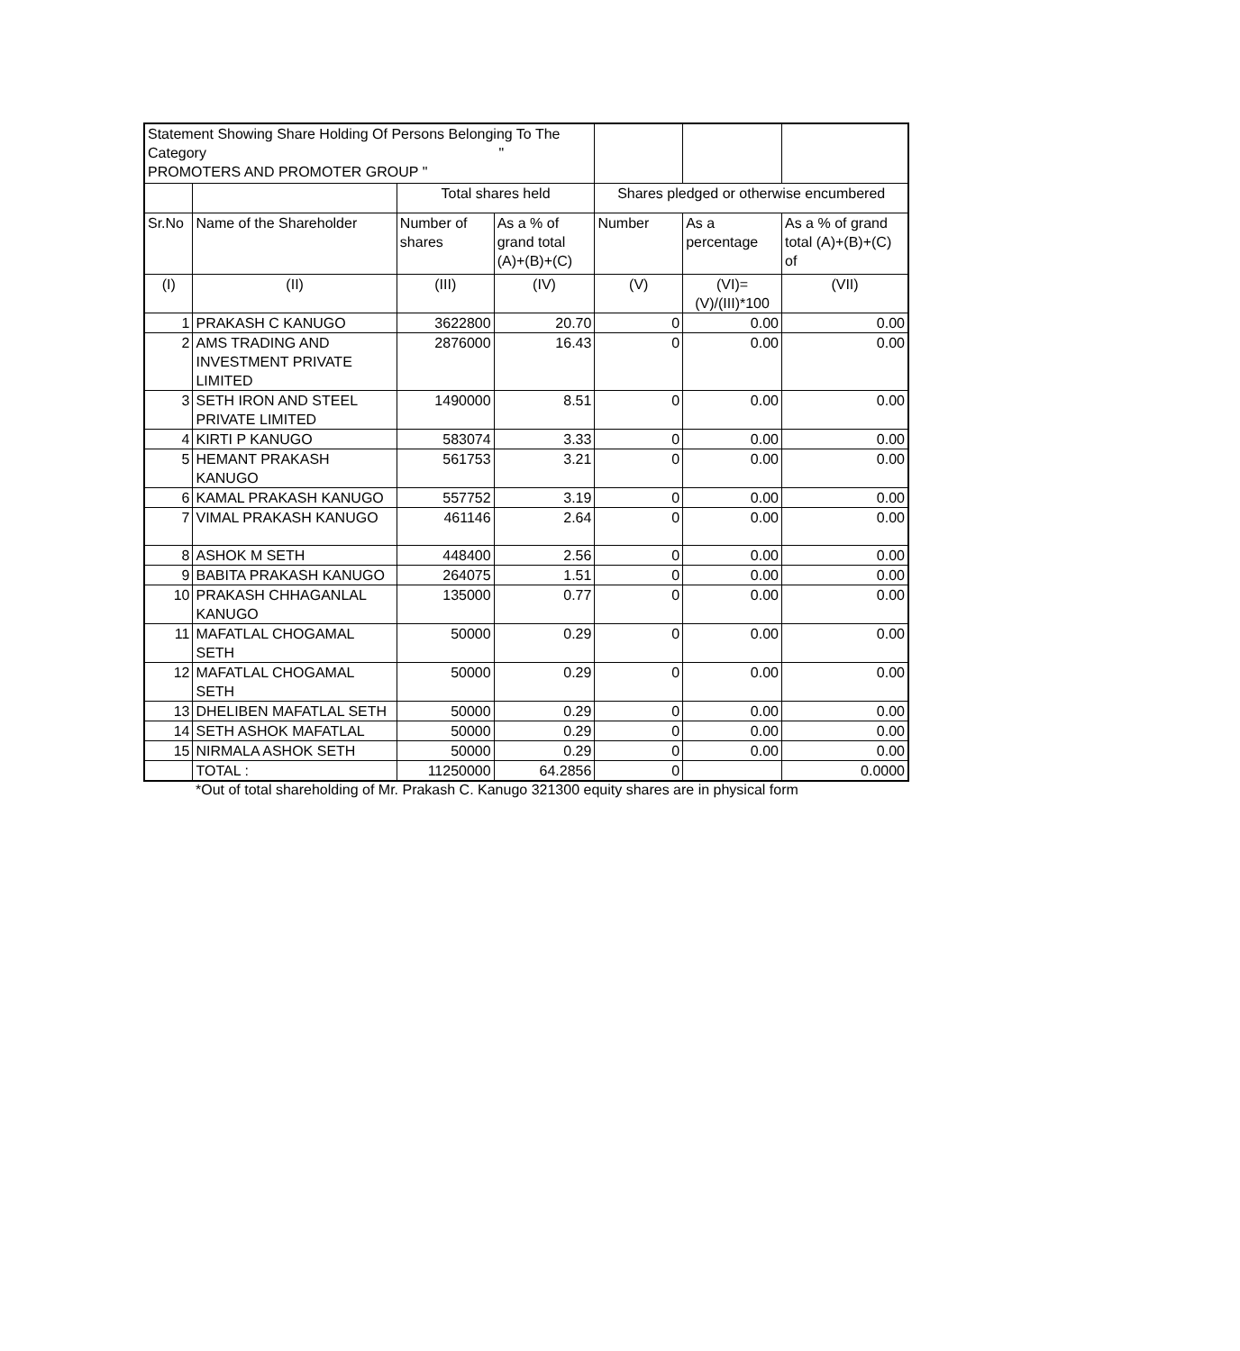| Statement Showing Share Holding Of Persons Belonging To The Category " PROMOTERS AND PROMOTER GROUP " | | | | | | |
| --- | --- | --- | --- | --- | --- | --- |
| | | Total shares held | | Shares pledged or otherwise encumbered | | |
| Sr.No | Name of the Shareholder | Number of shares | As a % of grand total (A)+(B)+(C) | Number | As a percentage | As a % of grand total (A)+(B)+(C) of |
| (I) | (II) | (III) | (IV) | (V) | (VI)=(V)/(III)*100 | (VII) |
| 1 | PRAKASH C KANUGO | 3622800 | 20.70 | 0 | 0.00 | 0.00 |
| 2 | AMS TRADING AND INVESTMENT PRIVATE LIMITED | 2876000 | 16.43 | 0 | 0.00 | 0.00 |
| 3 | SETH IRON AND STEEL PRIVATE LIMITED | 1490000 | 8.51 | 0 | 0.00 | 0.00 |
| 4 | KIRTI P KANUGO | 583074 | 3.33 | 0 | 0.00 | 0.00 |
| 5 | HEMANT PRAKASH KANUGO | 561753 | 3.21 | 0 | 0.00 | 0.00 |
| 6 | KAMAL PRAKASH KANUGO | 557752 | 3.19 | 0 | 0.00 | 0.00 |
| 7 | VIMAL PRAKASH KANUGO | 461146 | 2.64 | 0 | 0.00 | 0.00 |
| 8 | ASHOK M SETH | 448400 | 2.56 | 0 | 0.00 | 0.00 |
| 9 | BABITA PRAKASH KANUGO | 264075 | 1.51 | 0 | 0.00 | 0.00 |
| 10 | PRAKASH CHHAGANLAL KANUGO | 135000 | 0.77 | 0 | 0.00 | 0.00 |
| 11 | MAFATLAL CHOGAMAL SETH | 50000 | 0.29 | 0 | 0.00 | 0.00 |
| 12 | MAFATLAL CHOGAMAL SETH | 50000 | 0.29 | 0 | 0.00 | 0.00 |
| 13 | DHELIBEN MAFATLAL SETH | 50000 | 0.29 | 0 | 0.00 | 0.00 |
| 14 | SETH ASHOK MAFATLAL | 50000 | 0.29 | 0 | 0.00 | 0.00 |
| 15 | NIRMALA ASHOK SETH | 50000 | 0.29 | 0 | 0.00 | 0.00 |
| | TOTAL : | 11250000 | 64.2856 | 0 | | 0.0000 |
*Out of total shareholding of Mr. Prakash C. Kanugo 321300 equity shares are in physical form